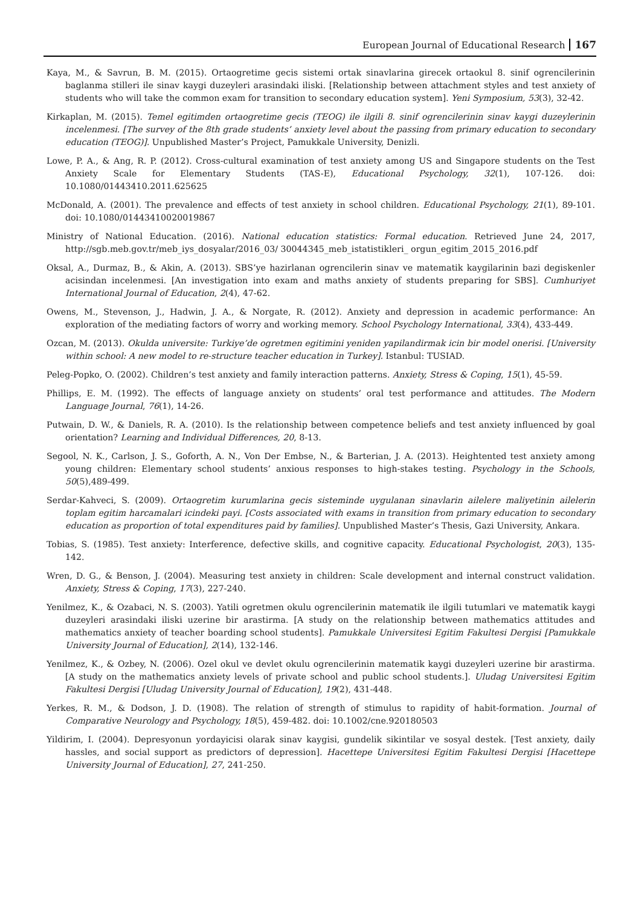European Journal of Educational Research 167
Kaya, M., & Savrun, B. M. (2015). Ortaogretime gecis sistemi ortak sinavlarina girecek ortaokul 8. sinif ogrencilerinin baglanma stilleri ile sinav kaygi duzeyleri arasindaki iliski. [Relationship between attachment styles and test anxiety of students who will take the common exam for transition to secondary education system]. Yeni Symposium, 53(3), 32-42.
Kirkaplan, M. (2015). Temel egitimden ortaogretime gecis (TEOG) ile ilgili 8. sinif ogrencilerinin sinav kaygi duzeylerinin incelenmesi. [The survey of the 8th grade students’ anxiety level about the passing from primary education to secondary education (TEOG)]. Unpublished Master’s Project, Pamukkale University, Denizli.
Lowe, P. A., & Ang, R. P. (2012). Cross-cultural examination of test anxiety among US and Singapore students on the Test Anxiety Scale for Elementary Students (TAS-E), Educational Psychology, 32(1), 107-126. doi: 10.1080/01443410.2011.625625
McDonald, A. (2001). The prevalence and effects of test anxiety in school children. Educational Psychology, 21(1), 89-101. doi: 10.1080/01443410020019867
Ministry of National Education. (2016). National education statistics: Formal education. Retrieved June 24, 2017, http://sgb.meb.gov.tr/meb_iys_dosyalar/2016_03/ 30044345_meb_istatistikleri_ orgun_egitim_2015_2016.pdf
Oksal, A., Durmaz, B., & Akin, A. (2013). SBS’ye hazirlanan ogrencilerin sinav ve matematik kaygilarinin bazi degiskenler acisindan incelenmesi. [An investigation into exam and maths anxiety of students preparing for SBS]. Cumhuriyet International Journal of Education, 2(4), 47-62.
Owens, M., Stevenson, J., Hadwin, J. A., & Norgate, R. (2012). Anxiety and depression in academic performance: An exploration of the mediating factors of worry and working memory. School Psychology International, 33(4), 433-449.
Ozcan, M. (2013). Okulda universite: Turkiye’de ogretmen egitimini yeniden yapilandirmak icin bir model onerisi. [University within school: A new model to re-structure teacher education in Turkey]. Istanbul: TUSIAD.
Peleg-Popko, O. (2002). Children’s test anxiety and family interaction patterns. Anxiety, Stress & Coping, 15(1), 45-59.
Phillips, E. M. (1992). The effects of language anxiety on students’ oral test performance and attitudes. The Modern Language Journal, 76(1), 14-26.
Putwain, D. W., & Daniels, R. A. (2010). Is the relationship between competence beliefs and test anxiety influenced by goal orientation? Learning and Individual Differences, 20, 8-13.
Segool, N. K., Carlson, J. S., Goforth, A. N., Von Der Embse, N., & Barterian, J. A. (2013). Heightented test anxiety among young children: Elementary school students’ anxious responses to high-stakes testing. Psychology in the Schools, 50(5),489-499.
Serdar-Kahveci, S. (2009). Ortaogretim kurumlarina gecis sisteminde uygulanan sinavlarin ailelere maliyetinin ailelerin toplam egitim harcamalari icindeki payi. [Costs associated with exams in transition from primary education to secondary education as proportion of total expenditures paid by families]. Unpublished Master’s Thesis, Gazi University, Ankara.
Tobias, S. (1985). Test anxiety: Interference, defective skills, and cognitive capacity. Educational Psychologist, 20(3), 135-142.
Wren, D. G., & Benson, J. (2004). Measuring test anxiety in children: Scale development and internal construct validation. Anxiety, Stress & Coping, 17(3), 227-240.
Yenilmez, K., & Ozabaci, N. S. (2003). Yatili ogretmen okulu ogrencilerinin matematik ile ilgili tutumlari ve matematik kaygi duzeyleri arasindaki iliski uzerine bir arastirma. [A study on the relationship between mathematics attitudes and mathematics anxiety of teacher boarding school students]. Pamukkale Universitesi Egitim Fakultesi Dergisi [Pamukkale University Journal of Education], 2(14), 132-146.
Yenilmez, K., & Ozbey, N. (2006). Ozel okul ve devlet okulu ogrencilerinin matematik kaygi duzeyleri uzerine bir arastirma. [A study on the mathematics anxiety levels of private school and public school students.]. Uludag Universitesi Egitim Fakultesi Dergisi [Uludag University Journal of Education], 19(2), 431-448.
Yerkes, R. M., & Dodson, J. D. (1908). The relation of strength of stimulus to rapidity of habit-formation. Journal of Comparative Neurology and Psychology, 18(5), 459-482. doi: 10.1002/cne.920180503
Yildirim, I. (2004). Depresyonun yordayicisi olarak sinav kaygisi, gundelik sikintilar ve sosyal destek. [Test anxiety, daily hassles, and social support as predictors of depression]. Hacettepe Universitesi Egitim Fakultesi Dergisi [Hacettepe University Journal of Education], 27, 241-250.